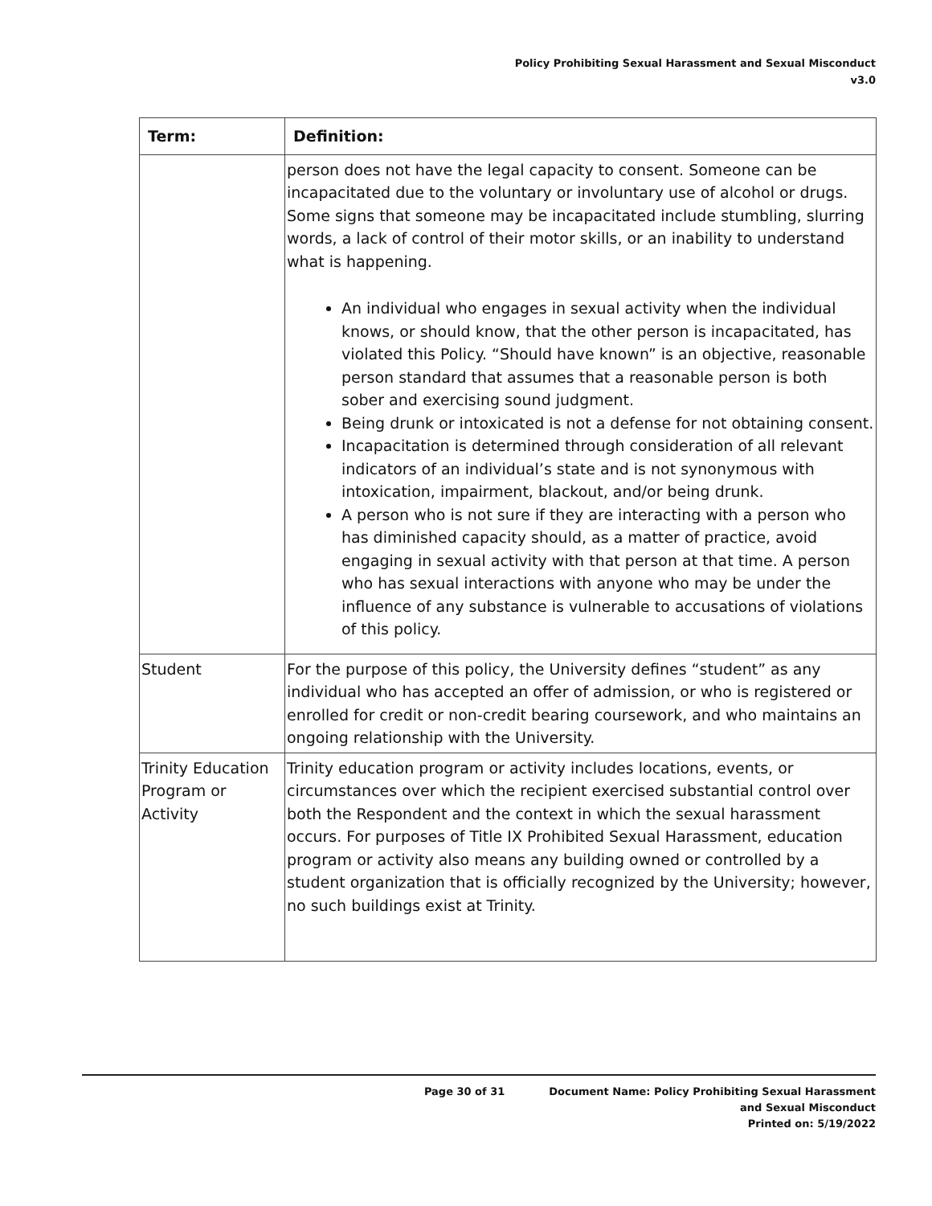Policy Prohibiting Sexual Harassment and Sexual Misconduct
v3.0
| Term: | Definition: |
| --- | --- |
| | person does not have the legal capacity to consent. Someone can be incapacitated due to the voluntary or involuntary use of alcohol or drugs. Some signs that someone may be incapacitated include stumbling, slurring words, a lack of control of their motor skills, or an inability to understand what is happening. An individual who engages in sexual activity when the individual knows, or should know, that the other person is incapacitated, has violated this Policy. “Should have known” is an objective, reasonable person standard that assumes that a reasonable person is both sober and exercising sound judgment. Being drunk or intoxicated is not a defense for not obtaining consent. Incapacitation is determined through consideration of all relevant indicators of an individual’s state and is not synonymous with intoxication, impairment, blackout, and/or being drunk. A person who is not sure if they are interacting with a person who has diminished capacity should, as a matter of practice, avoid engaging in sexual activity with that person at that time. A person who has sexual interactions with anyone who may be under the influence of any substance is vulnerable to accusations of violations of this policy. |
| Student | For the purpose of this policy, the University defines “student” as any individual who has accepted an offer of admission, or who is registered or enrolled for credit or non-credit bearing coursework, and who maintains an ongoing relationship with the University. |
| Trinity Education Program or Activity | Trinity education program or activity includes locations, events, or circumstances over which the recipient exercised substantial control over both the Respondent and the context in which the sexual harassment occurs. For purposes of Title IX Prohibited Sexual Harassment, education program or activity also means any building owned or controlled by a student organization that is officially recognized by the University; however, no such buildings exist at Trinity. |
Page 30 of 31 Document Name: Policy Prohibiting Sexual Harassment
and Sexual Misconduct
Printed on: 5/19/2022